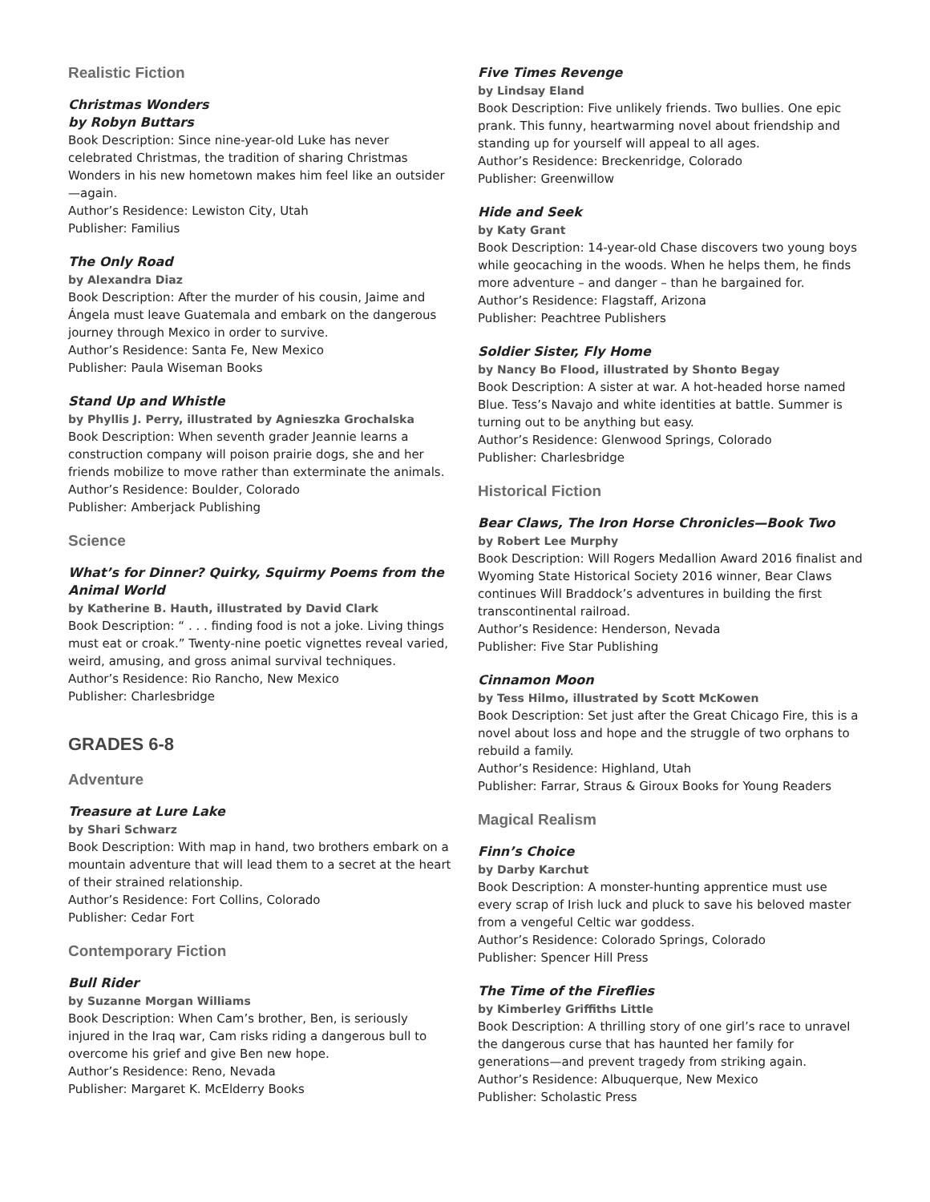Realistic Fiction
Christmas Wonders
by Robyn Buttars
Book Description: Since nine-year-old Luke has never celebrated Christmas, the tradition of sharing Christmas Wonders in his new hometown makes him feel like an outsider—again.
Author’s Residence: Lewiston City, Utah
Publisher: Familius
The Only Road
by Alexandra Diaz
Book Description: After the murder of his cousin, Jaime and Ángela must leave Guatemala and embark on the dangerous journey through Mexico in order to survive.
Author’s Residence: Santa Fe, New Mexico
Publisher: Paula Wiseman Books
Stand Up and Whistle
by Phyllis J. Perry, illustrated by Agnieszka Grochalska
Book Description: When seventh grader Jeannie learns a construction company will poison prairie dogs, she and her friends mobilize to move rather than exterminate the animals.
Author’s Residence: Boulder, Colorado
Publisher: Amberjack Publishing
Science
What’s for Dinner? Quirky, Squirmy Poems from the Animal World
by Katherine B. Hauth, illustrated by David Clark
Book Description: “ . . . finding food is not a joke. Living things must eat or croak.” Twenty-nine poetic vignettes reveal varied, weird, amusing, and gross animal survival techniques.
Author’s Residence: Rio Rancho, New Mexico
Publisher: Charlesbridge
GRADES 6-8
Adventure
Treasure at Lure Lake
by Shari Schwarz
Book Description: With map in hand, two brothers embark on a mountain adventure that will lead them to a secret at the heart of their strained relationship.
Author’s Residence: Fort Collins, Colorado
Publisher: Cedar Fort
Contemporary Fiction
Bull Rider
by Suzanne Morgan Williams
Book Description: When Cam’s brother, Ben, is seriously injured in the Iraq war, Cam risks riding a dangerous bull to overcome his grief and give Ben new hope.
Author’s Residence: Reno, Nevada
Publisher: Margaret K. McElderry Books
Five Times Revenge
by Lindsay Eland
Book Description: Five unlikely friends. Two bullies. One epic prank. This funny, heartwarming novel about friendship and standing up for yourself will appeal to all ages.
Author’s Residence: Breckenridge, Colorado
Publisher: Greenwillow
Hide and Seek
by Katy Grant
Book Description: 14-year-old Chase discovers two young boys while geocaching in the woods. When he helps them, he finds more adventure – and danger – than he bargained for.
Author’s Residence: Flagstaff, Arizona
Publisher: Peachtree Publishers
Soldier Sister, Fly Home
by Nancy Bo Flood, illustrated by Shonto Begay
Book Description: A sister at war. A hot-headed horse named Blue. Tess’s Navajo and white identities at battle. Summer is turning out to be anything but easy.
Author’s Residence: Glenwood Springs, Colorado
Publisher: Charlesbridge
Historical Fiction
Bear Claws, The Iron Horse Chronicles—Book Two
by Robert Lee Murphy
Book Description: Will Rogers Medallion Award 2016 finalist and Wyoming State Historical Society 2016 winner, Bear Claws continues Will Braddock’s adventures in building the first transcontinental railroad.
Author’s Residence: Henderson, Nevada
Publisher: Five Star Publishing
Cinnamon Moon
by Tess Hilmo, illustrated by Scott McKowen
Book Description: Set just after the Great Chicago Fire, this is a novel about loss and hope and the struggle of two orphans to rebuild a family.
Author’s Residence: Highland, Utah
Publisher: Farrar, Straus & Giroux Books for Young Readers
Magical Realism
Finn’s Choice
by Darby Karchut
Book Description: A monster-hunting apprentice must use every scrap of Irish luck and pluck to save his beloved master from a vengeful Celtic war goddess.
Author’s Residence: Colorado Springs, Colorado
Publisher: Spencer Hill Press
The Time of the Fireflies
by Kimberley Griffiths Little
Book Description: A thrilling story of one girl’s race to unravel the dangerous curse that has haunted her family for generations—and prevent tragedy from striking again.
Author’s Residence: Albuquerque, New Mexico
Publisher: Scholastic Press